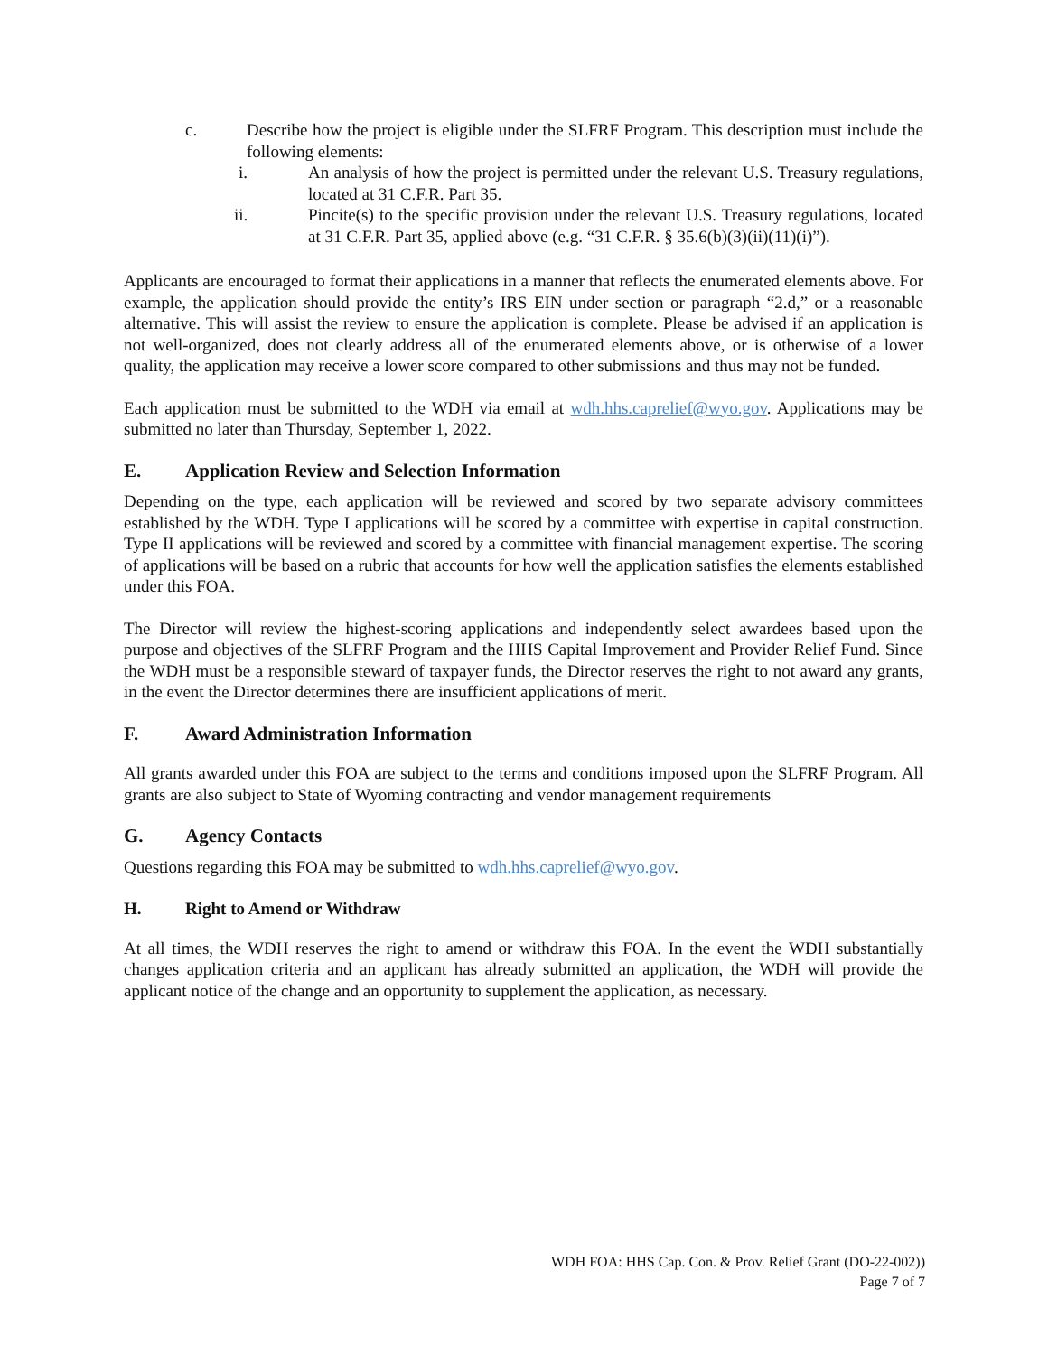c. Describe how the project is eligible under the SLFRF Program. This description must include the following elements:
i. An analysis of how the project is permitted under the relevant U.S. Treasury regulations, located at 31 C.F.R. Part 35.
ii. Pincite(s) to the specific provision under the relevant U.S. Treasury regulations, located at 31 C.F.R. Part 35, applied above (e.g. “31 C.F.R. § 35.6(b)(3)(ii)(11)(i)”).
Applicants are encouraged to format their applications in a manner that reflects the enumerated elements above. For example, the application should provide the entity’s IRS EIN under section or paragraph “2.d,” or a reasonable alternative. This will assist the review to ensure the application is complete. Please be advised if an application is not well-organized, does not clearly address all of the enumerated elements above, or is otherwise of a lower quality, the application may receive a lower score compared to other submissions and thus may not be funded.
Each application must be submitted to the WDH via email at wdh.hhs.caprelief@wyo.gov. Applications may be submitted no later than Thursday, September 1, 2022.
E. Application Review and Selection Information
Depending on the type, each application will be reviewed and scored by two separate advisory committees established by the WDH. Type I applications will be scored by a committee with expertise in capital construction. Type II applications will be reviewed and scored by a committee with financial management expertise. The scoring of applications will be based on a rubric that accounts for how well the application satisfies the elements established under this FOA.
The Director will review the highest-scoring applications and independently select awardees based upon the purpose and objectives of the SLFRF Program and the HHS Capital Improvement and Provider Relief Fund. Since the WDH must be a responsible steward of taxpayer funds, the Director reserves the right to not award any grants, in the event the Director determines there are insufficient applications of merit.
F. Award Administration Information
All grants awarded under this FOA are subject to the terms and conditions imposed upon the SLFRF Program. All grants are also subject to State of Wyoming contracting and vendor management requirements
G. Agency Contacts
Questions regarding this FOA may be submitted to wdh.hhs.caprelief@wyo.gov.
H. Right to Amend or Withdraw
At all times, the WDH reserves the right to amend or withdraw this FOA. In the event the WDH substantially changes application criteria and an applicant has already submitted an application, the WDH will provide the applicant notice of the change and an opportunity to supplement the application, as necessary.
WDH FOA: HHS Cap. Con. & Prov. Relief Grant (DO-22-002))
Page 7 of 7